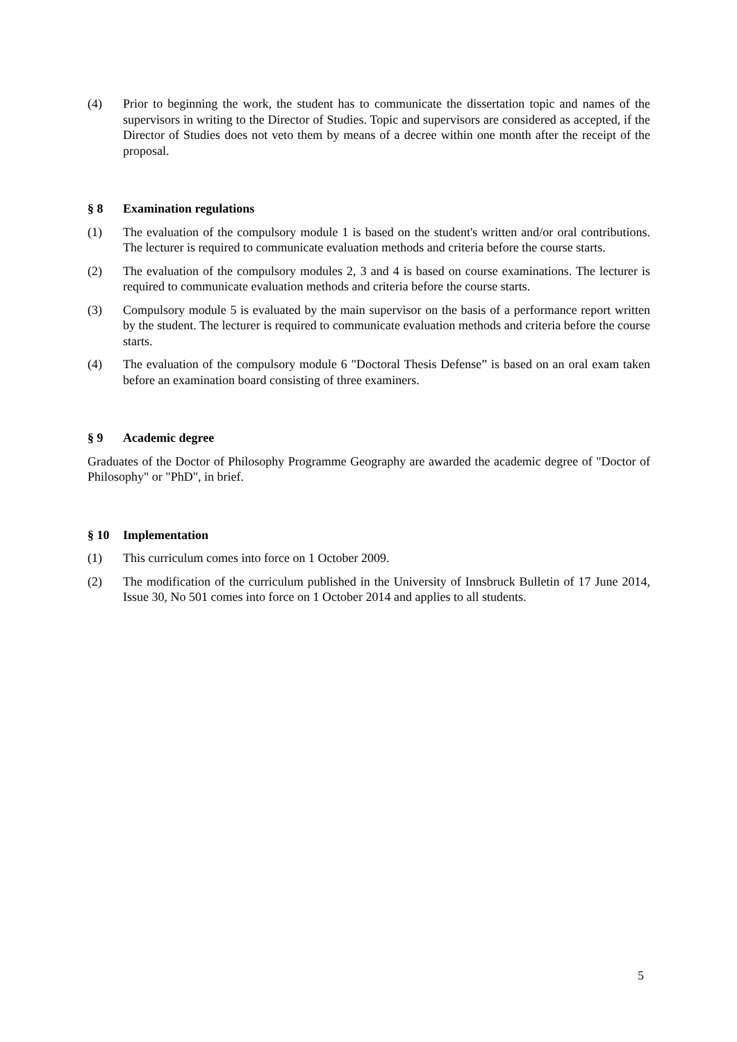(4) Prior to beginning the work, the student has to communicate the dissertation topic and names of the supervisors in writing to the Director of Studies. Topic and supervisors are considered as accepted, if the Director of Studies does not veto them by means of a decree within one month after the receipt of the proposal.
§ 8 Examination regulations
(1) The evaluation of the compulsory module 1 is based on the student's written and/or oral contributions. The lecturer is required to communicate evaluation methods and criteria before the course starts.
(2) The evaluation of the compulsory modules 2, 3 and 4 is based on course examinations. The lecturer is required to communicate evaluation methods and criteria before the course starts.
(3) Compulsory module 5 is evaluated by the main supervisor on the basis of a performance report written by the student. The lecturer is required to communicate evaluation methods and criteria before the course starts.
(4) The evaluation of the compulsory module 6 "Doctoral Thesis Defense” is based on an oral exam taken before an examination board consisting of three examiners.
§ 9 Academic degree
Graduates of the Doctor of Philosophy Programme Geography are awarded the academic degree of "Doctor of Philosophy" or "PhD", in brief.
§ 10 Implementation
(1) This curriculum comes into force on 1 October 2009.
(2) The modification of the curriculum published in the University of Innsbruck Bulletin of 17 June 2014, Issue 30, No 501 comes into force on 1 October 2014 and applies to all students.
5